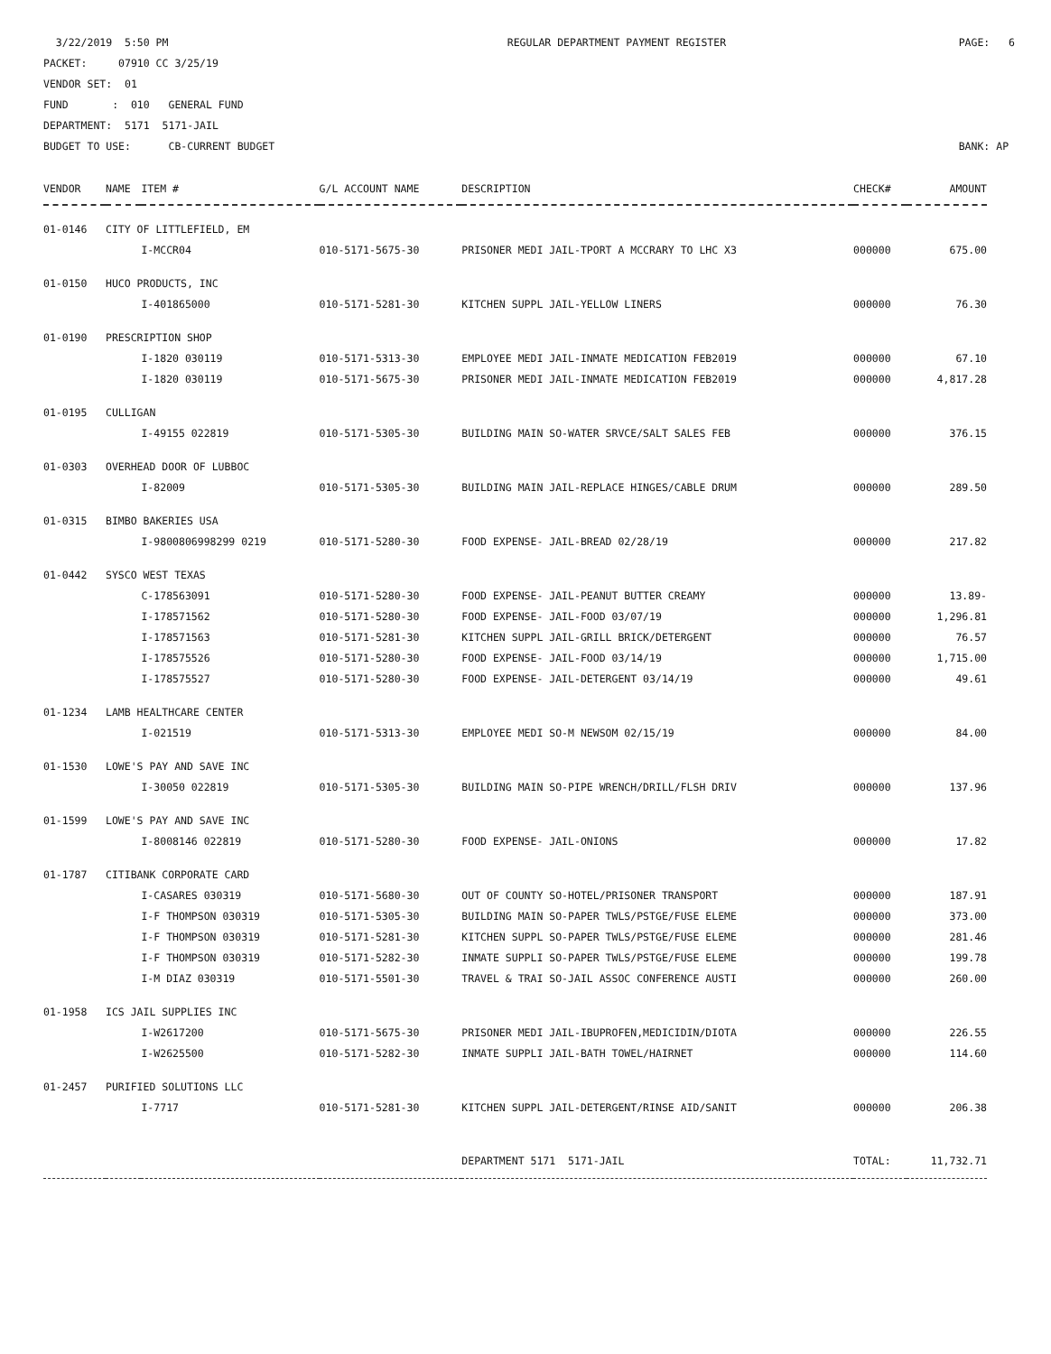3/22/2019 5:50 PM PACKET: 07910 CC 3/25/19 VENDOR SET: 01 FUND : 010 GENERAL FUND DEPARTMENT: 5171 5171-JAIL BUDGET TO USE: CB-CURRENT BUDGET
REGULAR DEPARTMENT PAYMENT REGISTER
PAGE: 6 BANK: AP
| VENDOR | NAME | ITEM # | G/L ACCOUNT NAME | DESCRIPTION | CHECK# | AMOUNT |
| --- | --- | --- | --- | --- | --- | --- |
| 01-0146 | CITY OF LITTLEFIELD, EM | | | | | |
| | | I-MCCR04 | 010-5171-5675-30 | PRISONER MEDI JAIL-TPORT A MCCRARY TO LHC X3 | 000000 | 675.00 |
| 01-0150 | HUCO PRODUCTS, INC | | | | | |
| | | I-401865000 | 010-5171-5281-30 | KITCHEN SUPPL JAIL-YELLOW LINERS | 000000 | 76.30 |
| 01-0190 | PRESCRIPTION SHOP | | | | | |
| | | I-1820 030119 | 010-5171-5313-30 | EMPLOYEE MEDI JAIL-INMATE MEDICATION FEB2019 | 000000 | 67.10 |
| | | I-1820 030119 | 010-5171-5675-30 | PRISONER MEDI JAIL-INMATE MEDICATION FEB2019 | 000000 | 4,817.28 |
| 01-0195 | CULLIGAN | | | | | |
| | | I-49155 022819 | 010-5171-5305-30 | BUILDING MAIN SO-WATER SRVCE/SALT SALES FEB | 000000 | 376.15 |
| 01-0303 | OVERHEAD DOOR OF LUBBOC | | | | | |
| | | I-82009 | 010-5171-5305-30 | BUILDING MAIN JAIL-REPLACE HINGES/CABLE DRUM | 000000 | 289.50 |
| 01-0315 | BIMBO BAKERIES USA | | | | | |
| | | I-9800806998299 0219 | 010-5171-5280-30 | FOOD EXPENSE- JAIL-BREAD 02/28/19 | 000000 | 217.82 |
| 01-0442 | SYSCO WEST TEXAS | | | | | |
| | | C-178563091 | 010-5171-5280-30 | FOOD EXPENSE- JAIL-PEANUT BUTTER CREAMY | 000000 | 13.89- |
| | | I-178571562 | 010-5171-5280-30 | FOOD EXPENSE- JAIL-FOOD 03/07/19 | 000000 | 1,296.81 |
| | | I-178571563 | 010-5171-5281-30 | KITCHEN SUPPL JAIL-GRILL BRICK/DETERGENT | 000000 | 76.57 |
| | | I-178575526 | 010-5171-5280-30 | FOOD EXPENSE- JAIL-FOOD 03/14/19 | 000000 | 1,715.00 |
| | | I-178575527 | 010-5171-5280-30 | FOOD EXPENSE- JAIL-DETERGENT 03/14/19 | 000000 | 49.61 |
| 01-1234 | LAMB HEALTHCARE CENTER | | | | | |
| | | I-021519 | 010-5171-5313-30 | EMPLOYEE MEDI SO-M NEWSOM 02/15/19 | 000000 | 84.00 |
| 01-1530 | LOWE'S PAY AND SAVE INC | | | | | |
| | | I-30050 022819 | 010-5171-5305-30 | BUILDING MAIN SO-PIPE WRENCH/DRILL/FLSH DRIV | 000000 | 137.96 |
| 01-1599 | LOWE'S PAY AND SAVE INC | | | | | |
| | | I-8008146 022819 | 010-5171-5280-30 | FOOD EXPENSE- JAIL-ONIONS | 000000 | 17.82 |
| 01-1787 | CITIBANK CORPORATE CARD | | | | | |
| | | I-CASARES 030319 | 010-5171-5680-30 | OUT OF COUNTY SO-HOTEL/PRISONER TRANSPORT | 000000 | 187.91 |
| | | I-F THOMPSON 030319 | 010-5171-5305-30 | BUILDING MAIN SO-PAPER TWLS/PSTGE/FUSE ELEME | 000000 | 373.00 |
| | | I-F THOMPSON 030319 | 010-5171-5281-30 | KITCHEN SUPPL SO-PAPER TWLS/PSTGE/FUSE ELEME | 000000 | 281.46 |
| | | I-F THOMPSON 030319 | 010-5171-5282-30 | INMATE SUPPLI SO-PAPER TWLS/PSTGE/FUSE ELEME | 000000 | 199.78 |
| | | I-M DIAZ 030319 | 010-5171-5501-30 | TRAVEL & TRAI SO-JAIL ASSOC CONFERENCE AUSTI | 000000 | 260.00 |
| 01-1958 | ICS JAIL SUPPLIES INC | | | | | |
| | | I-W2617200 | 010-5171-5675-30 | PRISONER MEDI JAIL-IBUPROFEN,MEDICIDIN/DIOTA | 000000 | 226.55 |
| | | I-W2625500 | 010-5171-5282-30 | INMATE SUPPLI JAIL-BATH TOWEL/HAIRNET | 000000 | 114.60 |
| 01-2457 | PURIFIED SOLUTIONS LLC | | | | | |
| | | I-7717 | 010-5171-5281-30 | KITCHEN SUPPL JAIL-DETERGENT/RINSE AID/SANIT | 000000 | 206.38 |
| | | | | DEPARTMENT 5171 5171-JAIL | TOTAL: | 11,732.71 |